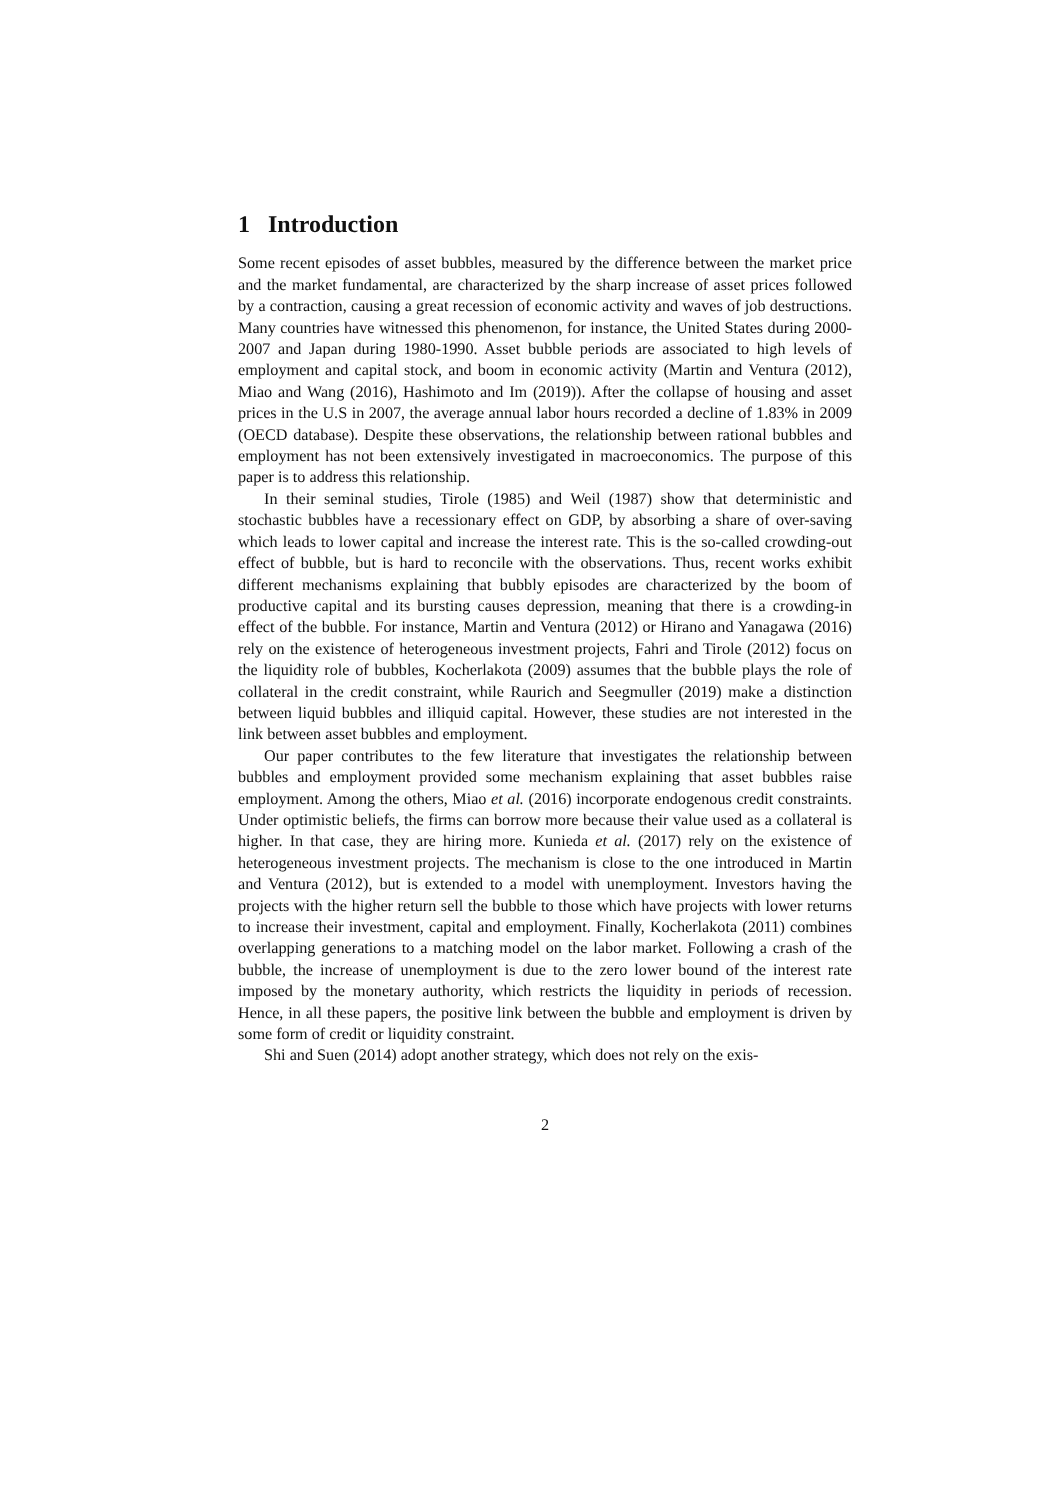1 Introduction
Some recent episodes of asset bubbles, measured by the difference between the market price and the market fundamental, are characterized by the sharp increase of asset prices followed by a contraction, causing a great recession of economic activity and waves of job destructions. Many countries have witnessed this phenomenon, for instance, the United States during 2000-2007 and Japan during 1980-1990. Asset bubble periods are associated to high levels of employment and capital stock, and boom in economic activity (Martin and Ventura (2012), Miao and Wang (2016), Hashimoto and Im (2019)). After the collapse of housing and asset prices in the U.S in 2007, the average annual labor hours recorded a decline of 1.83% in 2009 (OECD database). Despite these observations, the relationship between rational bubbles and employment has not been extensively investigated in macroeconomics. The purpose of this paper is to address this relationship.
In their seminal studies, Tirole (1985) and Weil (1987) show that deterministic and stochastic bubbles have a recessionary effect on GDP, by absorbing a share of over-saving which leads to lower capital and increase the interest rate. This is the so-called crowding-out effect of bubble, but is hard to reconcile with the observations. Thus, recent works exhibit different mechanisms explaining that bubbly episodes are characterized by the boom of productive capital and its bursting causes depression, meaning that there is a crowding-in effect of the bubble. For instance, Martin and Ventura (2012) or Hirano and Yanagawa (2016) rely on the existence of heterogeneous investment projects, Fahri and Tirole (2012) focus on the liquidity role of bubbles, Kocherlakota (2009) assumes that the bubble plays the role of collateral in the credit constraint, while Raurich and Seegmuller (2019) make a distinction between liquid bubbles and illiquid capital. However, these studies are not interested in the link between asset bubbles and employment.
Our paper contributes to the few literature that investigates the relationship between bubbles and employment provided some mechanism explaining that asset bubbles raise employment. Among the others, Miao et al. (2016) incorporate endogenous credit constraints. Under optimistic beliefs, the firms can borrow more because their value used as a collateral is higher. In that case, they are hiring more. Kunieda et al. (2017) rely on the existence of heterogeneous investment projects. The mechanism is close to the one introduced in Martin and Ventura (2012), but is extended to a model with unemployment. Investors having the projects with the higher return sell the bubble to those which have projects with lower returns to increase their investment, capital and employment. Finally, Kocherlakota (2011) combines overlapping generations to a matching model on the labor market. Following a crash of the bubble, the increase of unemployment is due to the zero lower bound of the interest rate imposed by the monetary authority, which restricts the liquidity in periods of recession. Hence, in all these papers, the positive link between the bubble and employment is driven by some form of credit or liquidity constraint.
Shi and Suen (2014) adopt another strategy, which does not rely on the exis-
2